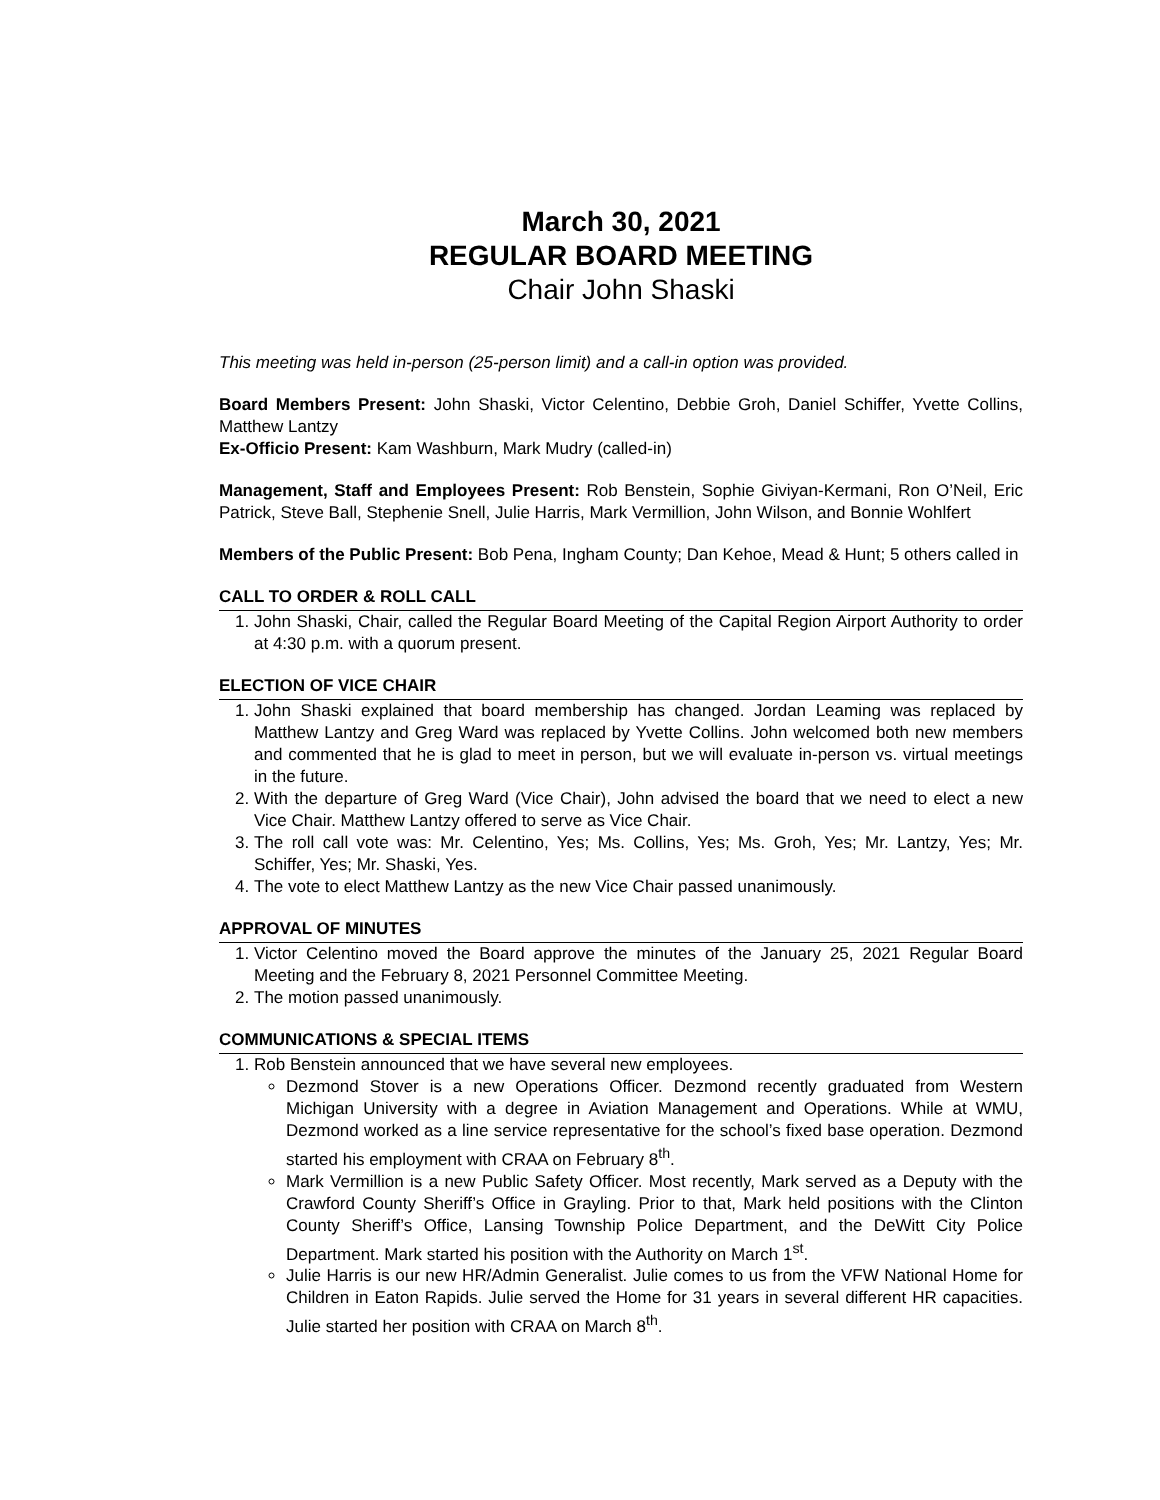March 30, 2021
REGULAR BOARD MEETING
Chair John Shaski
This meeting was held in-person (25-person limit) and a call-in option was provided.
Board Members Present: John Shaski, Victor Celentino, Debbie Groh, Daniel Schiffer, Yvette Collins, Matthew Lantzy
Ex-Officio Present: Kam Washburn, Mark Mudry (called-in)
Management, Staff and Employees Present: Rob Benstein, Sophie Giviyan-Kermani, Ron O’Neil, Eric Patrick, Steve Ball, Stephenie Snell, Julie Harris, Mark Vermillion, John Wilson, and Bonnie Wohlfert
Members of the Public Present: Bob Pena, Ingham County; Dan Kehoe, Mead & Hunt; 5 others called in
CALL TO ORDER & ROLL CALL
1. John Shaski, Chair, called the Regular Board Meeting of the Capital Region Airport Authority to order at 4:30 p.m. with a quorum present.
ELECTION OF VICE CHAIR
1. John Shaski explained that board membership has changed. Jordan Leaming was replaced by Matthew Lantzy and Greg Ward was replaced by Yvette Collins. John welcomed both new members and commented that he is glad to meet in person, but we will evaluate in-person vs. virtual meetings in the future.
2. With the departure of Greg Ward (Vice Chair), John advised the board that we need to elect a new Vice Chair. Matthew Lantzy offered to serve as Vice Chair.
3. The roll call vote was: Mr. Celentino, Yes; Ms. Collins, Yes; Ms. Groh, Yes; Mr. Lantzy, Yes; Mr. Schiffer, Yes; Mr. Shaski, Yes.
4. The vote to elect Matthew Lantzy as the new Vice Chair passed unanimously.
APPROVAL OF MINUTES
1. Victor Celentino moved the Board approve the minutes of the January 25, 2021 Regular Board Meeting and the February 8, 2021 Personnel Committee Meeting.
2. The motion passed unanimously.
COMMUNICATIONS & SPECIAL ITEMS
1. Rob Benstein announced that we have several new employees.
Dezmond Stover is a new Operations Officer. Dezmond recently graduated from Western Michigan University with a degree in Aviation Management and Operations. While at WMU, Dezmond worked as a line service representative for the school’s fixed base operation. Dezmond started his employment with CRAA on February 8<sup>th</sup>.
Mark Vermillion is a new Public Safety Officer. Most recently, Mark served as a Deputy with the Crawford County Sheriff’s Office in Grayling. Prior to that, Mark held positions with the Clinton County Sheriff’s Office, Lansing Township Police Department, and the DeWitt City Police Department. Mark started his position with the Authority on March 1<sup>st</sup>.
Julie Harris is our new HR/Admin Generalist. Julie comes to us from the VFW National Home for Children in Eaton Rapids. Julie served the Home for 31 years in several different HR capacities. Julie started her position with CRAA on March 8<sup>th</sup>.